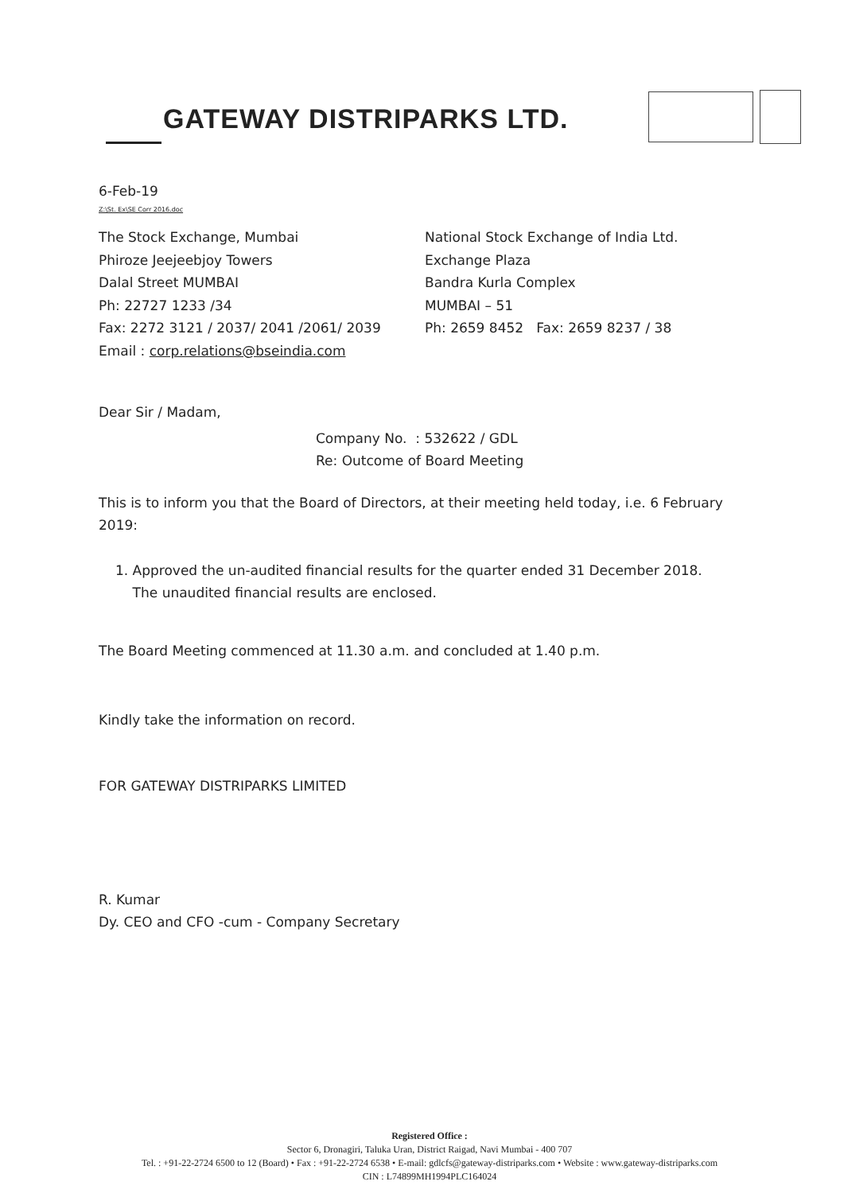GATEWAY DISTRIPARKS LTD.
6-Feb-19
Z:\St. Ex\SE Corr 2016.doc
The Stock Exchange, Mumbai
Phiroze Jeejeebjoy Towers
Dalal Street MUMBAI
Ph: 22727 1233 /34
Fax: 2272 3121 / 2037/ 2041 /2061/ 2039
Email : corp.relations@bseindia.com
National Stock Exchange of India Ltd.
Exchange Plaza
Bandra Kurla Complex
MUMBAI – 51
Ph: 2659 8452 Fax: 2659 8237 / 38
Dear Sir / Madam,
Company No. : 532622 / GDL
Re: Outcome of Board Meeting
This is to inform you that the Board of Directors, at their meeting held today, i.e. 6 February 2019:
1. Approved the un-audited financial results for the quarter ended 31 December 2018.
The unaudited financial results are enclosed.
The Board Meeting commenced at 11.30 a.m. and concluded at 1.40 p.m.
Kindly take the information on record.
FOR GATEWAY DISTRIPARKS LIMITED
R. Kumar
Dy. CEO and CFO -cum - Company Secretary
Registered Office :
Sector 6, Dronagiri, Taluka Uran, District Raigad, Navi Mumbai - 400 707
Tel. : +91-22-2724 6500 to 12 (Board) • Fax : +91-22-2724 6538 • E-mail: gdlcfs@gateway-distriparks.com • Website : www.gateway-distriparks.com
CIN : L74899MH1994PLC164024